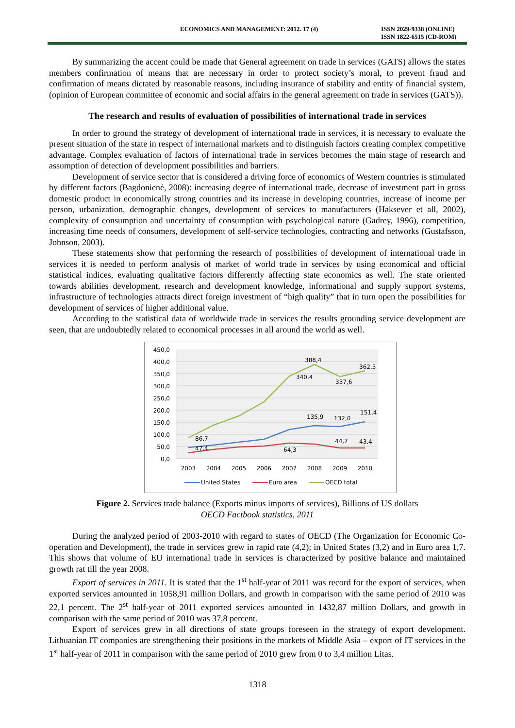ECONOMICS AND MANAGEMENT: 2012. 17 (4) ISSN 2029-9338 (ONLINE)
ISSN 1822-6515 (CD-ROM)
By summarizing the accent could be made that General agreement on trade in services (GATS) allows the states members confirmation of means that are necessary in order to protect society’s moral, to prevent fraud and confirmation of means dictated by reasonable reasons, including insurance of stability and entity of financial system, (opinion of European committee of economic and social affairs in the general agreement on trade in services (GATS)).
The research and results of evaluation of possibilities of international trade in services
In order to ground the strategy of development of international trade in services, it is necessary to evaluate the present situation of the state in respect of international markets and to distinguish factors creating complex competitive advantage. Complex evaluation of factors of international trade in services becomes the main stage of research and assumption of detection of development possibilities and barriers.
Development of service sector that is considered a driving force of economics of Western countries is stimulated by different factors (Bagdonienė, 2008): increasing degree of international trade, decrease of investment part in gross domestic product in economically strong countries and its increase in developing countries, increase of income per person, urbanization, demographic changes, development of services to manufacturers (Haksever et all, 2002), complexity of consumption and uncertainty of consumption with psychological nature (Gadrey, 1996), competition, increasing time needs of consumers, development of self-service technologies, contracting and networks (Gustafsson, Johnson, 2003).
These statements show that performing the research of possibilities of development of international trade in services it is needed to perform analysis of market of world trade in services by using economical and official statistical indices, evaluating qualitative factors differently affecting state economics as well. The state oriented towards abilities development, research and development knowledge, informational and supply support systems, infrastructure of technologies attracts direct foreign investment of “high quality” that in turn open the possibilities for development of services of higher additional value.
According to the statistical data of worldwide trade in services the results grounding service development are seen, that are undoubtedly related to economical processes in all around the world as well.
450,0
400,0
350,0
300,0
250,0
200,0
150,0
100,0
50,0
0,0
2003
2004
2005
2006
2007
2008
2009
2010
388,4
340,4
362,5
337,6
135,9
132,0
151,4
86,7
47,4
64,3
44,7
43,4
United States
Euro area
OECD total
Figure 2. Services trade balance (Exports minus imports of services), Billions of US dollars
OECD Factbook statistics, 2011
During the analyzed period of 2003-2010 with regard to states of OECD (The Organization for Economic Co-operation and Development), the trade in services grew in rapid rate (4,2); in United States (3,2) and in Euro area 1,7. This shows that volume of EU international trade in services is characterized by positive balance and maintained growth rat till the year 2008.
Export of services in 2011. It is stated that the 1<sup>st</sup> half-year of 2011 was record for the export of services, when exported services amounted in 1058,91 million Dollars, and growth in comparison with the same period of 2010 was 22,1 percent. The 2<sup>st</sup> half-year of 2011 exported services amounted in 1432,87 million Dollars, and growth in comparison with the same period of 2010 was 37,8 percent.
Export of services grew in all directions of state groups foreseen in the strategy of export development. Lithuanian IT companies are strengthening their positions in the markets of Middle Asia – export of IT services in the 1<sup>st</sup> half-year of 2011 in comparison with the same period of 2010 grew from 0 to 3,4 million Litas.
1318